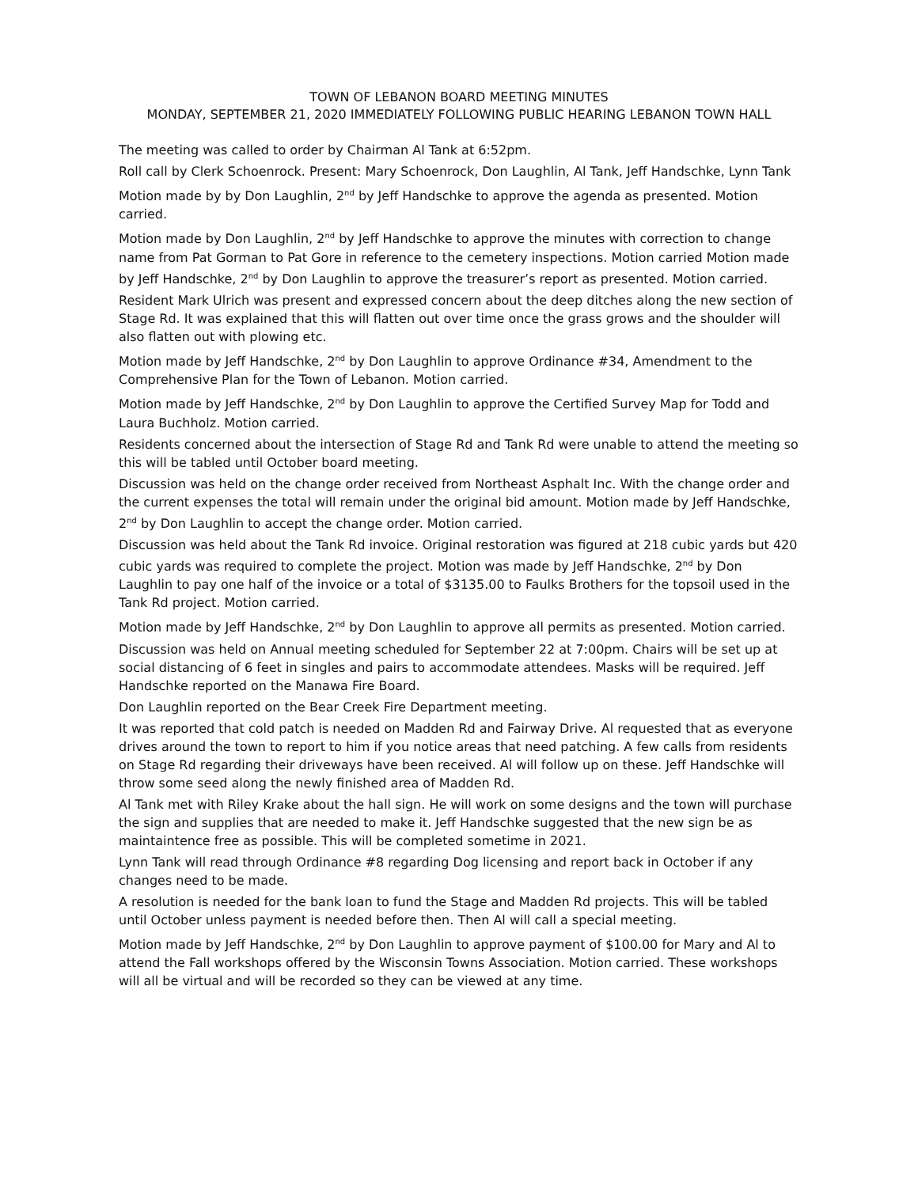TOWN OF LEBANON BOARD MEETING MINUTES
MONDAY, SEPTEMBER 21, 2020 IMMEDIATELY FOLLOWING PUBLIC HEARING LEBANON TOWN HALL
The meeting was called to order by Chairman Al Tank at 6:52pm.
Roll call by Clerk Schoenrock. Present: Mary Schoenrock, Don Laughlin, Al Tank, Jeff Handschke, Lynn Tank
Motion made by by Don Laughlin, 2<sup>nd</sup> by Jeff Handschke to approve the agenda as presented. Motion carried.
Motion made by Don Laughlin, 2<sup>nd</sup> by Jeff Handschke to approve the minutes with correction to change name from Pat Gorman to Pat Gore in reference to the cemetery inspections. Motion carried Motion made by Jeff Handschke, 2<sup>nd</sup> by Don Laughlin to approve the treasurer’s report as presented. Motion carried.
Resident Mark Ulrich was present and expressed concern about the deep ditches along the new section of Stage Rd. It was explained that this will flatten out over time once the grass grows and the shoulder will also flatten out with plowing etc.
Motion made by Jeff Handschke, 2<sup>nd</sup> by Don Laughlin to approve Ordinance #34, Amendment to the Comprehensive Plan for the Town of Lebanon. Motion carried.
Motion made by Jeff Handschke, 2<sup>nd</sup> by Don Laughlin to approve the Certified Survey Map for Todd and Laura Buchholz. Motion carried.
Residents concerned about the intersection of Stage Rd and Tank Rd were unable to attend the meeting so this will be tabled until October board meeting.
Discussion was held on the change order received from Northeast Asphalt Inc. With the change order and the current expenses the total will remain under the original bid amount. Motion made by Jeff Handschke, 2<sup>nd</sup> by Don Laughlin to accept the change order. Motion carried.
Discussion was held about the Tank Rd invoice. Original restoration was figured at 218 cubic yards but 420 cubic yards was required to complete the project. Motion was made by Jeff Handschke, 2<sup>nd</sup> by Don Laughlin to pay one half of the invoice or a total of $3135.00 to Faulks Brothers for the topsoil used in the Tank Rd project. Motion carried.
Motion made by Jeff Handschke, 2<sup>nd</sup> by Don Laughlin to approve all permits as presented. Motion carried.
Discussion was held on Annual meeting scheduled for September 22 at 7:00pm. Chairs will be set up at social distancing of 6 feet in singles and pairs to accommodate attendees. Masks will be required. Jeff Handschke reported on the Manawa Fire Board.
Don Laughlin reported on the Bear Creek Fire Department meeting.
It was reported that cold patch is needed on Madden Rd and Fairway Drive. Al requested that as everyone drives around the town to report to him if you notice areas that need patching. A few calls from residents on Stage Rd regarding their driveways have been received. Al will follow up on these. Jeff Handschke will throw some seed along the newly finished area of Madden Rd.
Al Tank met with Riley Krake about the hall sign. He will work on some designs and the town will purchase the sign and supplies that are needed to make it. Jeff Handschke suggested that the new sign be as maintaintence free as possible. This will be completed sometime in 2021.
Lynn Tank will read through Ordinance #8 regarding Dog licensing and report back in October if any changes need to be made.
A resolution is needed for the bank loan to fund the Stage and Madden Rd projects. This will be tabled until October unless payment is needed before then. Then Al will call a special meeting.
Motion made by Jeff Handschke, 2<sup>nd</sup> by Don Laughlin to approve payment of $100.00 for Mary and Al to attend the Fall workshops offered by the Wisconsin Towns Association. Motion carried. These workshops will all be virtual and will be recorded so they can be viewed at any time.